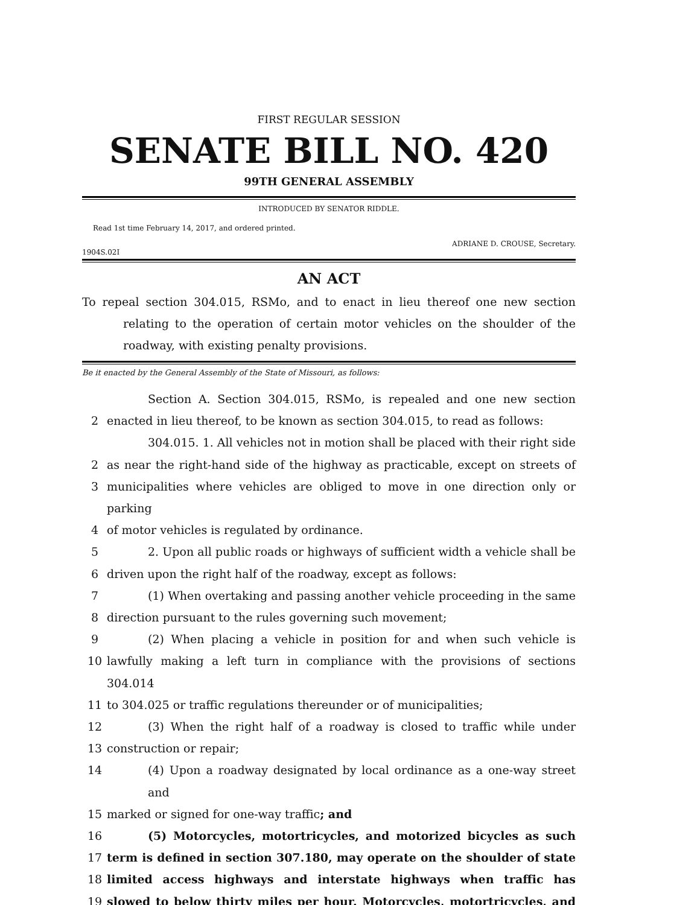FIRST REGULAR SESSION
SENATE BILL NO. 420
99TH GENERAL ASSEMBLY
INTRODUCED BY SENATOR RIDDLE.
Read 1st time February 14, 2017, and ordered printed.
ADRIANE D. CROUSE, Secretary.
1904S.02I
AN ACT
To repeal section 304.015, RSMo, and to enact in lieu thereof one new section relating to the operation of certain motor vehicles on the shoulder of the roadway, with existing penalty provisions.
Be it enacted by the General Assembly of the State of Missouri, as follows:
Section A. Section 304.015, RSMo, is repealed and one new section
2 enacted in lieu thereof, to be known as section 304.015, to read as follows:
304.015. 1. All vehicles not in motion shall be placed with their right side
2 as near the right-hand side of the highway as practicable, except on streets of
3 municipalities where vehicles are obliged to move in one direction only or parking
4 of motor vehicles is regulated by ordinance.
5 2. Upon all public roads or highways of sufficient width a vehicle shall be
6 driven upon the right half of the roadway, except as follows:
7 (1) When overtaking and passing another vehicle proceeding in the same
8 direction pursuant to the rules governing such movement;
9 (2) When placing a vehicle in position for and when such vehicle is
10 lawfully making a left turn in compliance with the provisions of sections 304.014
11 to 304.025 or traffic regulations thereunder or of municipalities;
12 (3) When the right half of a roadway is closed to traffic while under
13 construction or repair;
14 (4) Upon a roadway designated by local ordinance as a one-way street and
15 marked or signed for one-way traffic; and
16 (5) Motorcycles, motortricycles, and motorized bicycles as such
17 term is defined in section 307.180, may operate on the shoulder of state
18 limited access highways and interstate highways when traffic has
19 slowed to below thirty miles per hour. Motorcycles, motortricycles, and